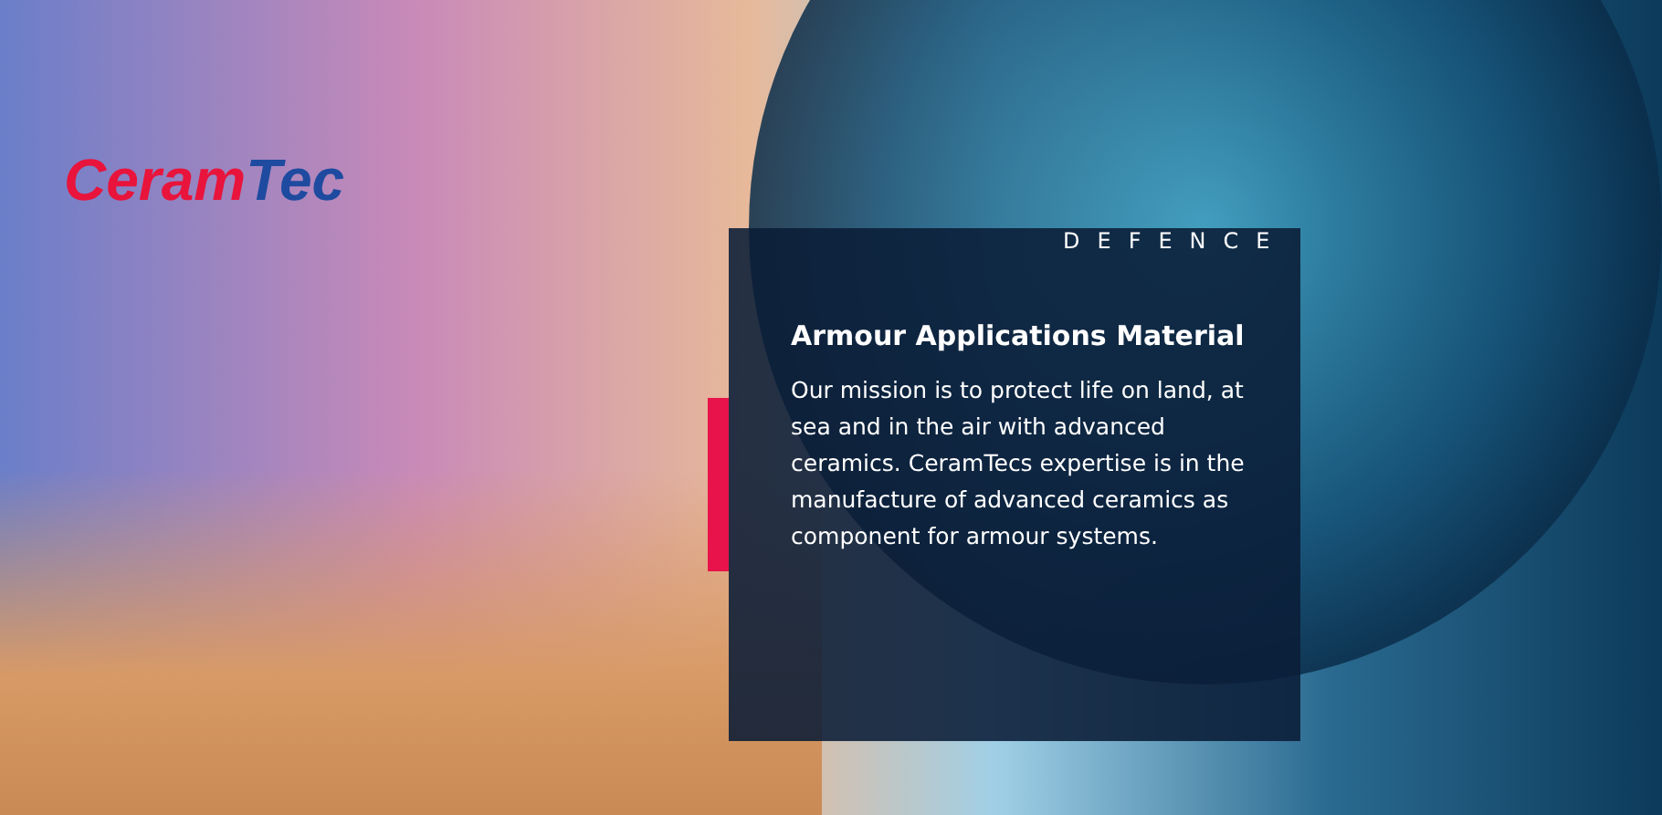CeramTec
DEFENCE
Armour Applications Material
Our mission is to protect life on land, at sea and in the air with advanced ceramics. CeramTecs expertise is in the manufacture of advanced ceramics as component for armour systems.